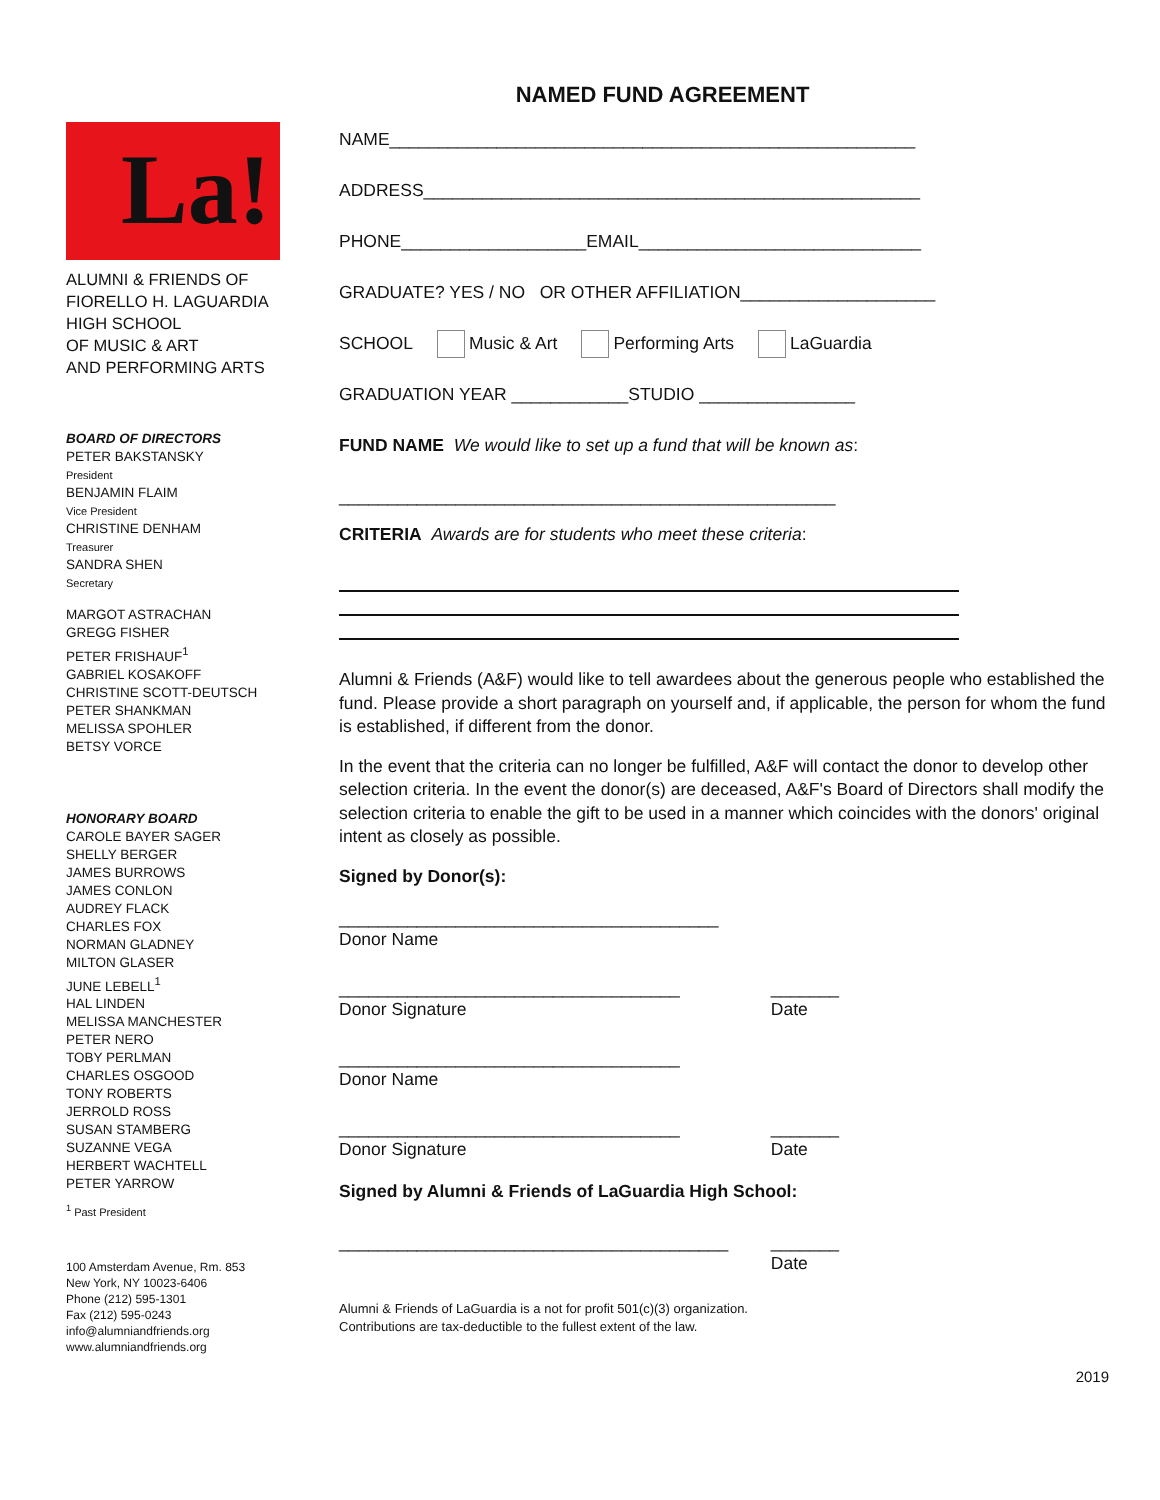NAMED FUND AGREEMENT
La!
ALUMNI & FRIENDS OF
FIORELLO H. LAGUARDIA
HIGH SCHOOL
OF MUSIC & ART
AND PERFORMING ARTS
BOARD OF DIRECTORS
PETER BAKSTANSKY
President
BENJAMIN FLAIM
Vice President
CHRISTINE DENHAM
Treasurer
SANDRA SHEN
Secretary
MARGOT ASTRACHAN
GREGG FISHER
PETER FRISHAUF<sup>1</sup>
GABRIEL KOSAKOFF
CHRISTINE SCOTT-DEUTSCH
PETER SHANKMAN
MELISSA SPOHLER
BETSY VORCE
HONORARY BOARD
CAROLE BAYER SAGER
SHELLY BERGER
JAMES BURROWS
JAMES CONLON
AUDREY FLACK
CHARLES FOX
NORMAN GLADNEY
MILTON GLASER
JUNE LEBELL<sup>1</sup>
HAL LINDEN
MELISSA MANCHESTER
PETER NERO
TOBY PERLMAN
CHARLES OSGOOD
TONY ROBERTS
JERROLD ROSS
SUSAN STAMBERG
SUZANNE VEGA
HERBERT WACHTELL
PETER YARROW
<sup>1</sup> Past President
100 Amsterdam Avenue, Rm. 853
New York, NY 10023-6406
Phone (212) 595-1301
Fax (212) 595-0243
info@alumniandfriends.org
www.alumniandfriends.org
NAME______________________________________________________
ADDRESS___________________________________________________
PHONE___________________EMAIL_____________________________
GRADUATE? YES / NO OR OTHER AFFILIATION____________________
SCHOOL Music & Art Performing Arts LaGuardia
GRADUATION YEAR ____________STUDIO ________________
FUND NAME We would like to set up a fund that will be known as:
___________________________________________________
CRITERIA Awards are for students who meet these criteria:
Alumni & Friends (A&F) would like to tell awardees about the generous people who established the fund. Please provide a short paragraph on yourself and, if applicable, the person for whom the fund is established, if different from the donor.
In the event that the criteria can no longer be fulfilled, A&F will contact the donor to develop other selection criteria. In the event the donor(s) are deceased, A&F's Board of Directors shall modify the selection criteria to enable the gift to be used in a manner which coincides with the donors' original intent as closely as possible.
Signed by Donor(s):
_______________________________________
Donor Name
___________________________________
Donor Signature _______
Date
___________________________________
Donor Name
___________________________________
Donor Signature _______
Date
Signed by Alumni & Friends of LaGuardia High School:
________________________________________
_______
Date
Alumni & Friends of LaGuardia is a not for profit 501(c)(3) organization.
Contributions are tax-deductible to the fullest extent of the law.
2019